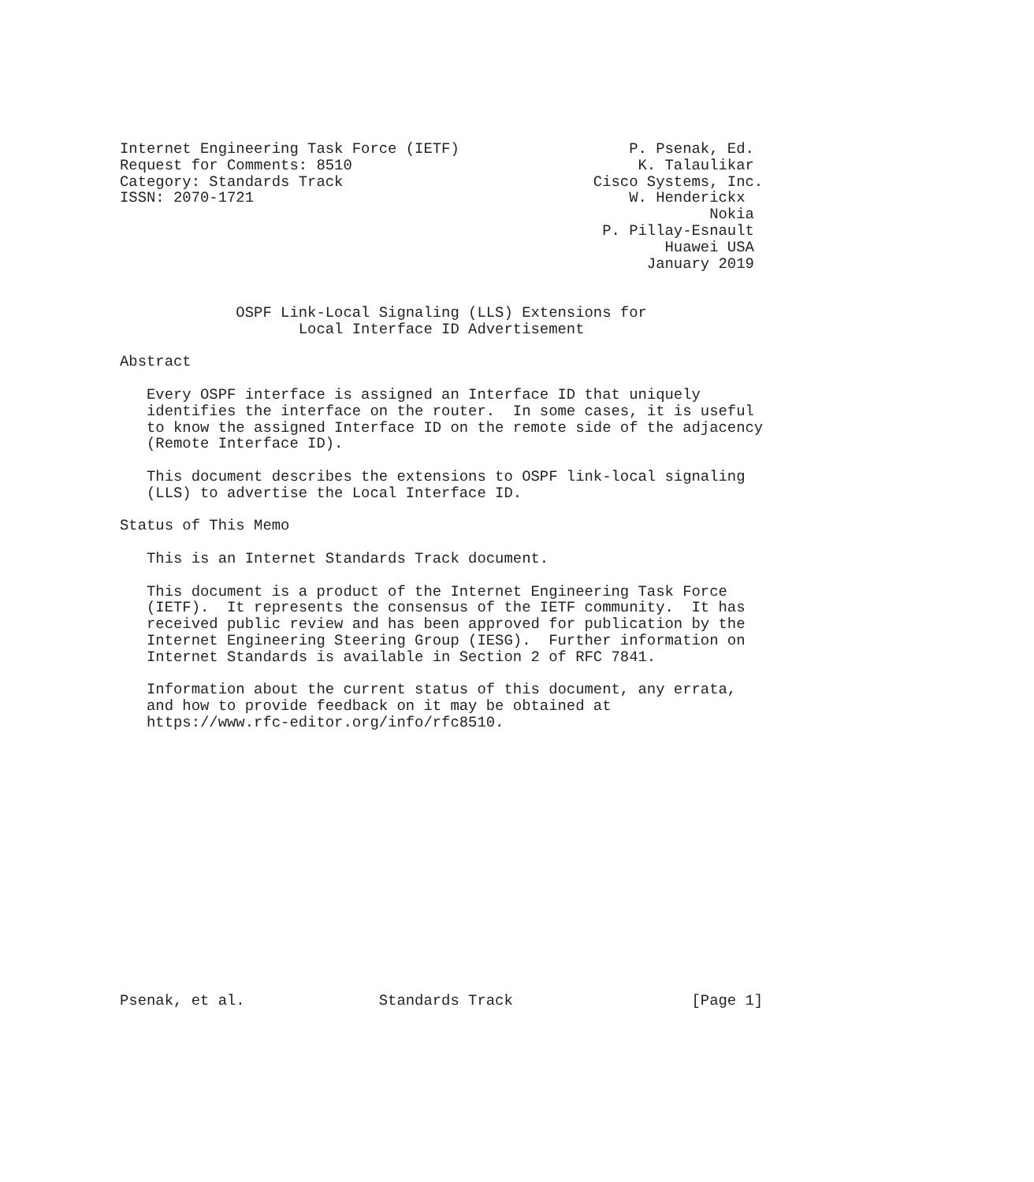Internet Engineering Task Force (IETF)                   P. Psenak, Ed.
Request for Comments: 8510                                K. Talaulikar
Category: Standards Track                            Cisco Systems, Inc.
ISSN: 2070-1721                                          W. Henderickx
                                                                  Nokia
                                                      P. Pillay-Esnault
                                                             Huawei USA
                                                           January 2019


             OSPF Link-Local Signaling (LLS) Extensions for
                    Local Interface ID Advertisement

Abstract

   Every OSPF interface is assigned an Interface ID that uniquely
   identifies the interface on the router.  In some cases, it is useful
   to know the assigned Interface ID on the remote side of the adjacency
   (Remote Interface ID).

   This document describes the extensions to OSPF link-local signaling
   (LLS) to advertise the Local Interface ID.

Status of This Memo

   This is an Internet Standards Track document.

   This document is a product of the Internet Engineering Task Force
   (IETF).  It represents the consensus of the IETF community.  It has
   received public review and has been approved for publication by the
   Internet Engineering Steering Group (IESG).  Further information on
   Internet Standards is available in Section 2 of RFC 7841.

   Information about the current status of this document, any errata,
   and how to provide feedback on it may be obtained at
   https://www.rfc-editor.org/info/rfc8510.
















Psenak, et al.               Standards Track                    [Page 1]